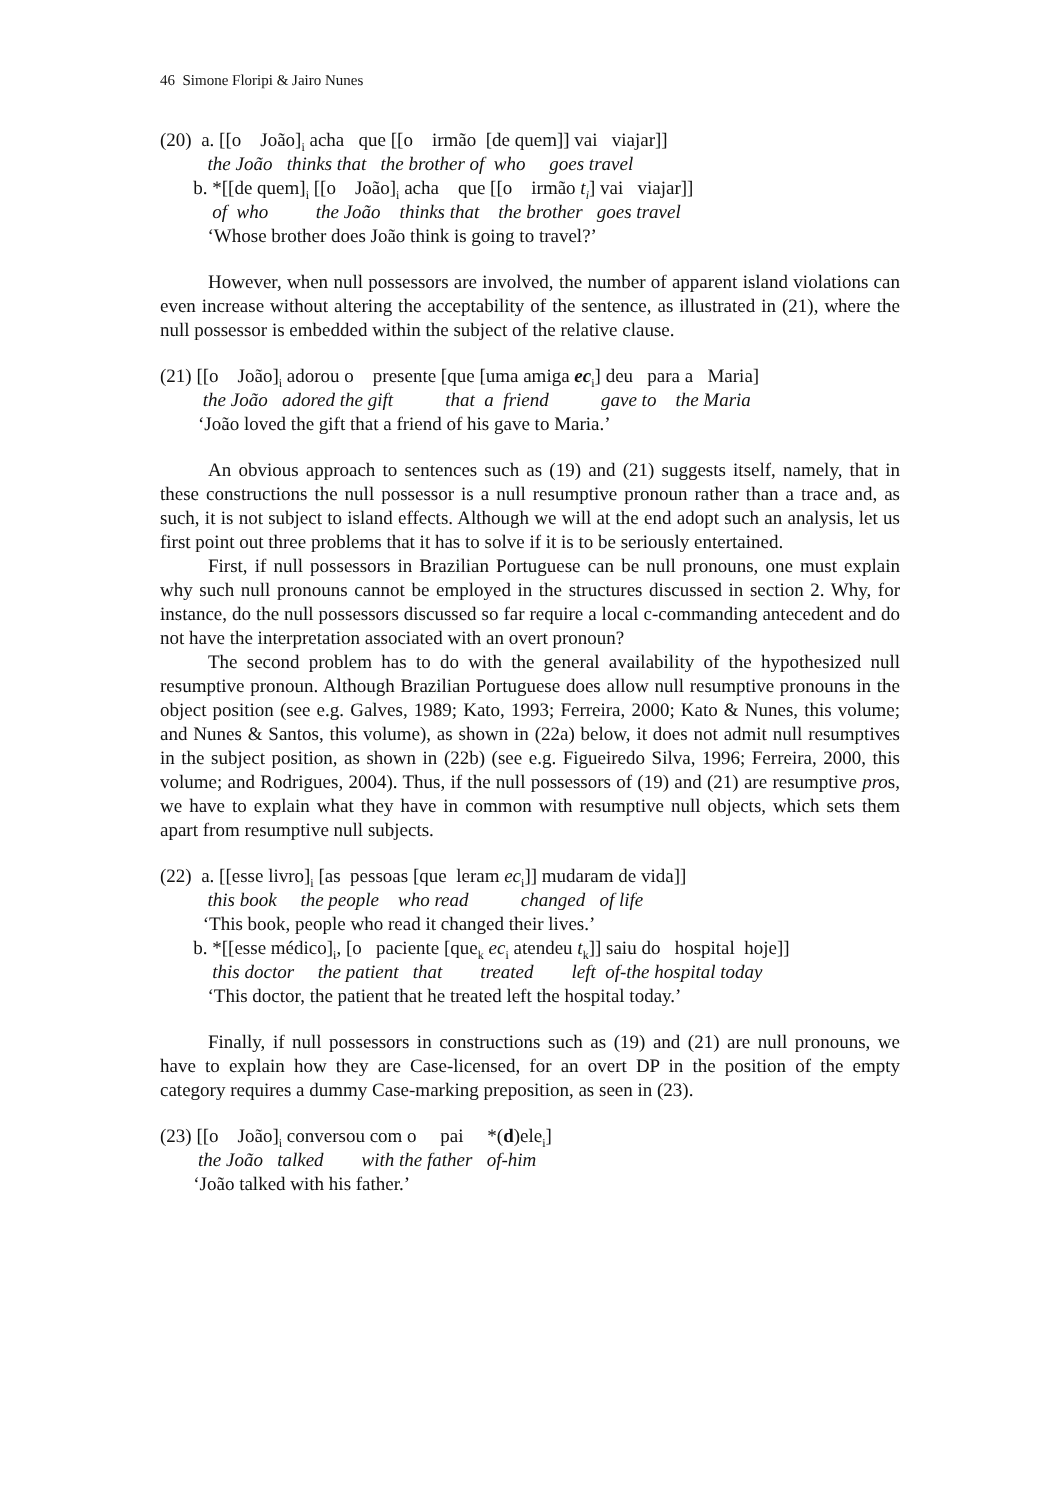46 Simone Floripi & Jairo Nunes
(20) a. [[o João]<sub>i</sub> acha que [[o irmão [de quem]] vai viajar]] the João thinks that the brother of who goes travel b. *[[de quem]<sub>i</sub> [[o João]<sub>i</sub> acha que [[o irmão t<sub>i</sub>] vai viajar]] of who the João thinks that the brother goes travel ‘Whose brother does João think is going to travel?’
However, when null possessors are involved, the number of apparent island violations can even increase without altering the acceptability of the sentence, as illustrated in (21), where the null possessor is embedded within the subject of the relative clause.
(21) [[o João]<sub>i</sub> adorou o presente [que [uma amiga ec<sub>i</sub>] deu para a Maria] the João adored the gift that a friend gave to the Maria ‘João loved the gift that a friend of his gave to Maria.’
An obvious approach to sentences such as (19) and (21) suggests itself, namely, that in these constructions the null possessor is a null resumptive pronoun rather than a trace and, as such, it is not subject to island effects. Although we will at the end adopt such an analysis, let us first point out three problems that it has to solve if it is to be seriously entertained.
First, if null possessors in Brazilian Portuguese can be null pronouns, one must explain why such null pronouns cannot be employed in the structures discussed in section 2. Why, for instance, do the null possessors discussed so far require a local c-commanding antecedent and do not have the interpretation associated with an overt pronoun?
The second problem has to do with the general availability of the hypothesized null resumptive pronoun. Although Brazilian Portuguese does allow null resumptive pronouns in the object position (see e.g. Galves, 1989; Kato, 1993; Ferreira, 2000; Kato & Nunes, this volume; and Nunes & Santos, this volume), as shown in (22a) below, it does not admit null resumptives in the subject position, as shown in (22b) (see e.g. Figueiredo Silva, 1996; Ferreira, 2000, this volume; and Rodrigues, 2004). Thus, if the null possessors of (19) and (21) are resumptive pros, we have to explain what they have in common with resumptive null objects, which sets them apart from resumptive null subjects.
(22) a. [[esse livro]<sub>i</sub> [as pessoas [que leram ec<sub>i</sub>]] mudaram de vida]] this book the people who read changed of life ‘This book, people who read it changed their lives.’ b. *[[esse médico]<sub>i</sub>, [o paciente [que<sub>k</sub> ec<sub>i</sub> atendeu t<sub>k</sub>]] saiu do hospital hoje]] this doctor the patient that treated left of-the hospital today ‘This doctor, the patient that he treated left the hospital today.’
Finally, if null possessors in constructions such as (19) and (21) are null pronouns, we have to explain how they are Case-licensed, for an overt DP in the position of the empty category requires a dummy Case-marking preposition, as seen in (23).
(23) [[o João]<sub>i</sub> conversou com o pai *(d)ele<sub>i</sub>] the João talked with the father of-him ‘João talked with his father.’